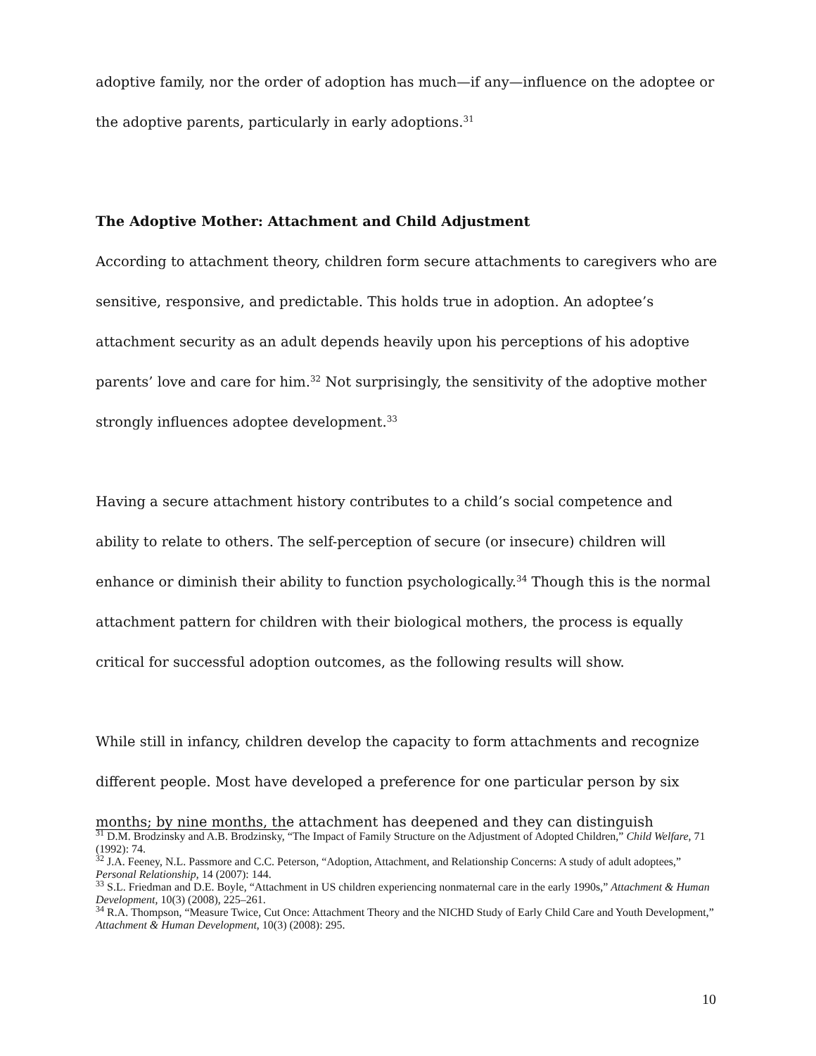adoptive family, nor the order of adoption has much—if any—influence on the adoptee or the adoptive parents, particularly in early adoptions.<sup>31</sup>
The Adoptive Mother: Attachment and Child Adjustment
According to attachment theory, children form secure attachments to caregivers who are sensitive, responsive, and predictable. This holds true in adoption. An adoptee’s attachment security as an adult depends heavily upon his perceptions of his adoptive parents’ love and care for him.<sup>32</sup> Not surprisingly, the sensitivity of the adoptive mother strongly influences adoptee development.<sup>33</sup>
Having a secure attachment history contributes to a child’s social competence and ability to relate to others. The self-perception of secure (or insecure) children will enhance or diminish their ability to function psychologically.<sup>34</sup> Though this is the normal attachment pattern for children with their biological mothers, the process is equally critical for successful adoption outcomes, as the following results will show.
While still in infancy, children develop the capacity to form attachments and recognize different people. Most have developed a preference for one particular person by six months; by nine months, the attachment has deepened and they can distinguish
<sup>31</sup> D.M. Brodzinsky and A.B. Brodzinsky, “The Impact of Family Structure on the Adjustment of Adopted Children,” Child Welfare, 71 (1992): 74.
<sup>32</sup> J.A. Feeney, N.L. Passmore and C.C. Peterson, “Adoption, Attachment, and Relationship Concerns: A study of adult adoptees,” Personal Relationship, 14 (2007): 144.
<sup>33</sup> S.L. Friedman and D.E. Boyle, “Attachment in US children experiencing nonmaternal care in the early 1990s,” Attachment & Human Development, 10(3) (2008), 225–261.
<sup>34</sup> R.A. Thompson, “Measure Twice, Cut Once: Attachment Theory and the NICHD Study of Early Child Care and Youth Development,” Attachment & Human Development, 10(3) (2008): 295.
10